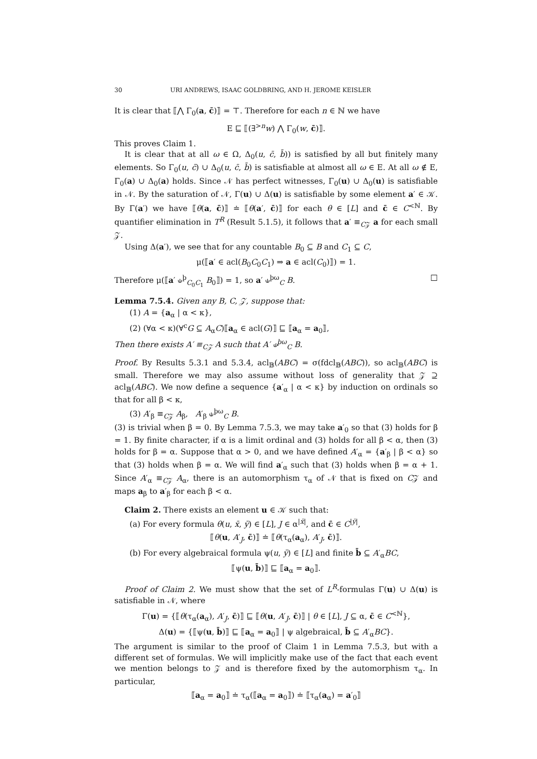30 URI ANDREWS, ISAAC GOLDBRING, AND H. JEROME KEISLER
It is clear that ⟦⋀ Γ<sub>0</sub>(a, c̄)⟧ = ⊤. Therefore for each n ∈ ℕ we have
E ⊑ ⟦(∃<sup>>n</sup>w) ⋀ Γ<sub>0</sub>(w, c̄)⟧.
This proves Claim 1.
It is clear that at all ω ∈ Ω, Δ<sub>0</sub>(u, c̄, b̄)) is satisfied by all but finitely many elements. So Γ<sub>0</sub>(u, c̄) ∪ Δ<sub>0</sub>(u, c̄, b̄) is satisfiable at almost all ω ∈ E. At all ω ∉ E, Γ<sub>0</sub>(a) ∪ Δ<sub>0</sub>(a) holds. Since 𝒩 has perfect witnesses, Γ<sub>0</sub>(u) ∪ Δ<sub>0</sub>(u) is satisfiable in 𝒩. By the saturation of 𝒩, Γ(u) ∪ Δ(u) is satisfiable by some element a′ ∈ 𝒦. By Γ(a′) we have ⟦θ(a, c̄)⟧ ≐ ⟦θ(a′, c̄)⟧ for each θ ∈ [L] and c̄ ∈ C<sup><ℕ</sup>. By quantifier elimination in T<sup>R</sup> (Result 5.1.5), it follows that a′ ≡<sub>C𝒵</sub> a for each small 𝒵.
Using Δ(a′), we see that for any countable B<sub>0</sub> ⊆ B and C<sub>1</sub> ⊆ C,
μ(⟦a′ ∈ acl(B<sub>0</sub>C<sub>0</sub>C<sub>1</sub>) ⇒ a ∈ acl(C<sub>0</sub>)⟧) = 1.
Therefore μ(⟦a′ ⫝<sup>þ</sup><sub>C<sub>0</sub>C<sub>1</sub></sub> B<sub>0</sub>⟧) = 1, so a′ ⫝<sup>þω</sup><sub>C</sub> B. □
Lemma 7.5.4. Given any B, C, 𝒵, suppose that:
(1) A = {a<sub>α</sub> | α < κ},
(2) (∀α < κ)(∀<sup>c</sup>G ⊆ A<sub>α</sub>C)⟦a<sub>α</sub> ∈ acl(G)⟧ ⊑ ⟦a<sub>α</sub> = a<sub>0</sub>⟧,
Then there exists A′ ≡<sub>C𝒵</sub> A such that A′ ⫝<sup>þω</sup><sub>C</sub> B.
Proof. By Results 5.3.1 and 5.3.4, acl<sub>𝔹</sub>(ABC) = σ(fdcl<sub>𝔹</sub>(ABC)), so acl<sub>𝔹</sub>(ABC) is small. Therefore we may also assume without loss of generality that 𝒵 ⊇ acl<sub>𝔹</sub>(ABC). We now define a sequence {a′<sub>α</sub> | α < κ} by induction on ordinals so that for all β < κ,
(3) A′<sub>β</sub> ≡<sub>C𝒵</sub> A<sub>β</sub>, A′<sub>β</sub> ⫝<sup>þω</sup><sub>C</sub> B.
(3) is trivial when β = 0. By Lemma 7.5.3, we may take a′<sub>0</sub> so that (3) holds for β = 1. By finite character, if α is a limit ordinal and (3) holds for all β < α, then (3) holds for β = α. Suppose that α > 0, and we have defined A′<sub>α</sub> = {a′<sub>β</sub> | β < α} so that (3) holds when β = α. We will find a′<sub>α</sub> such that (3) holds when β = α + 1. Since A′<sub>α</sub> ≡<sub>C𝒵</sub> A<sub>α</sub>, there is an automorphism τ<sub>α</sub> of 𝒩 that is fixed on C𝒵 and maps a<sub>β</sub> to a′<sub>β</sub> for each β < α.
Claim 2. There exists an element u ∈ 𝒦 such that:
(a) For every formula θ(u, x̄, ȳ) ∈ [L], J ∈ α<sup>|x̄|</sup>, and c̄ ∈ C<sup>|ȳ|</sup>,
⟦θ(u, A′<sub>J</sub>, c̄)⟧ ≐ ⟦θ(τ<sub>α</sub>(a<sub>α</sub>), A′<sub>J</sub>, c̄)⟧.
(b) For every algebraical formula ψ(u, ȳ) ∈ [L] and finite b̄ ⊆ A′<sub>α</sub>BC,
⟦ψ(u, b̄)⟧ ⊑ ⟦a<sub>α</sub> = a<sub>0</sub>⟧.
Proof of Claim 2. We must show that the set of L<sup>R</sup>-formulas Γ(u) ∪ Δ(u) is satisfiable in 𝒩, where
Γ(u) = {⟦θ(τ<sub>α</sub>(a<sub>α</sub>), A′<sub>J</sub>, c̄)⟧ ⊑ ⟦θ(u, A′<sub>J</sub>, c̄)⟧ | θ ∈ [L], J ⊆ α, c̄ ∈ C<sup><ℕ</sup>},
Δ(u) = {⟦ψ(u, b̄)⟧ ⊑ ⟦a<sub>α</sub> = a<sub>0</sub>⟧ | ψ algebraical, b̄ ⊆ A′<sub>α</sub>BC}.
The argument is similar to the proof of Claim 1 in Lemma 7.5.3, but with a different set of formulas. We will implicitly make use of the fact that each event we mention belongs to 𝒵 and is therefore fixed by the automorphism τ<sub>α</sub>. In particular,
⟦a<sub>α</sub> = a<sub>0</sub>⟧ ≐ τ<sub>α</sub>(⟦a<sub>α</sub> = a<sub>0</sub>⟧) ≐ ⟦τ<sub>α</sub>(a<sub>α</sub>) = a′<sub>0</sub>⟧